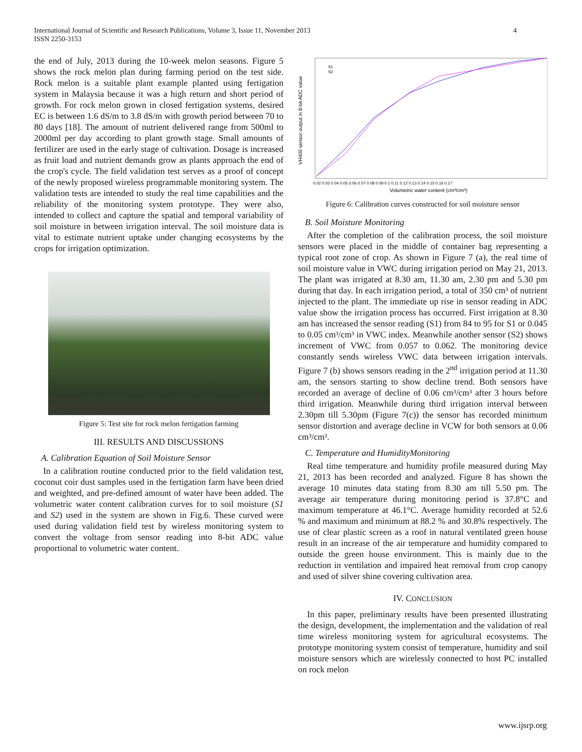International Journal of Scientific and Research Publications, Volume 3, Issue 11, November 2013
ISSN 2250-3153
4
the end of July, 2013 during the 10-week melon seasons. Figure 5 shows the rock melon plan during farming period on the test side. Rock melon is a suitable plant example planted using fertigation system in Malaysia because it was a high return and short period of growth. For rock melon grown in closed fertigation systems, desired EC is between 1.6 dS/m to 3.8 dS/m with growth period between 70 to 80 days [18]. The amount of nutrient delivered range from 500ml to 2000ml per day according to plant growth stage. Small amounts of fertilizer are used in the early stage of cultivation. Dosage is increased as fruit load and nutrient demands grow as plants approach the end of the crop's cycle. The field validation test serves as a proof of concept of the newly proposed wireless programmable monitoring system. The validation tests are intended to study the real time capabilities and the reliability of the monitoring system prototype. They were also, intended to collect and capture the spatial and temporal variability of soil moisture in between irrigation interval. The soil moisture data is vital to estimate nutrient uptake under changing ecosystems by the crops for irrigation optimization.
Figure 5: Test site for rock melon fertigation farming
III. RESULTS AND DISCUSSIONS
A. Calibration Equation of Soil Moisture Sensor
In a calibration routine conducted prior to the field validation test, coconut coir dust samples used in the fertigation farm have been dried and weighted, and pre-defined amount of water have been added. The volumetric water content calibration curves for to soil moisture (S1 and S2) used in the system are shown in Fig.6. These curved were used during validation field test by wireless monitoring system to convert the voltage from sensor reading into 8-bit ADC value proportional to volumetric water content.
VH400 sensor output in 8-bit ADC value
S1
S2
0.02 0.03 0.04 0.05 0.06 0.07 0.08 0.09 0.1 0.11 0.12 0.13 0.14 0.15 0.16 0.17
Volumetric water content (cm³/cm³)
Figure 6: Calibration curves constructed for soil moisture sensor
B. Soil Moisture Monitoring
After the completion of the calibration process, the soil moisture sensors were placed in the middle of container bag representing a typical root zone of crop. As shown in Figure 7 (a), the real time of soil moisture value in VWC during irrigation period on May 21, 2013. The plant was irrigated at 8.30 am, 11.30 am, 2.30 pm and 5.30 pm during that day. In each irrigation period, a total of 350 cm³ of nutrient injected to the plant. The immediate up rise in sensor reading in ADC value show the irrigation process has occurred. First irrigation at 8.30 am has increased the sensor reading (S1) from 84 to 95 for S1 or 0.045 to 0.05 cm³/cm³ in VWC index. Meanwhile another sensor (S2) shows increment of VWC from 0.057 to 0.062. The monitoring device constantly sends wireless VWC data between irrigation intervals. Figure 7 (b) shows sensors reading in the 2<sup>nd</sup> irrigation period at 11.30 am, the sensors starting to show decline trend. Both sensors have recorded an average of decline of 0.06 cm³/cm³ after 3 hours before third irrigation. Meanwhile during third irrigation interval between 2.30pm till 5.30pm (Figure 7(c)) the sensor has recorded minimum sensor distortion and average decline in VCW for both sensors at 0.06 cm³/cm³.
C. Temperature and HumidityMonitoring
Real time temperature and humidity profile measured during May 21, 2013 has been recorded and analyzed. Figure 8 has shown the average 10 minutes data stating from 8.30 am till 5.50 pm. The average air temperature during monitoring period is 37.8°C and maximum temperature at 46.1°C. Average humidity recorded at 52.6 % and maximum and minimum at 88.2 % and 30.8% respectively. The use of clear plastic screen as a roof in natural ventilated green house result in an increase of the air temperature and humidity compared to outside the green house environment. This is mainly due to the reduction in ventilation and impaired heat removal from crop canopy and used of silver shine covering cultivation area.
IV. CONCLUSION
In this paper, preliminary results have been presented illustrating the design, development, the implementation and the validation of real time wireless monitoring system for agricultural ecosystems. The prototype monitoring system consist of temperature, humidity and soil moisture sensors which are wirelessly connected to host PC installed on rock melon
www.ijsrp.org